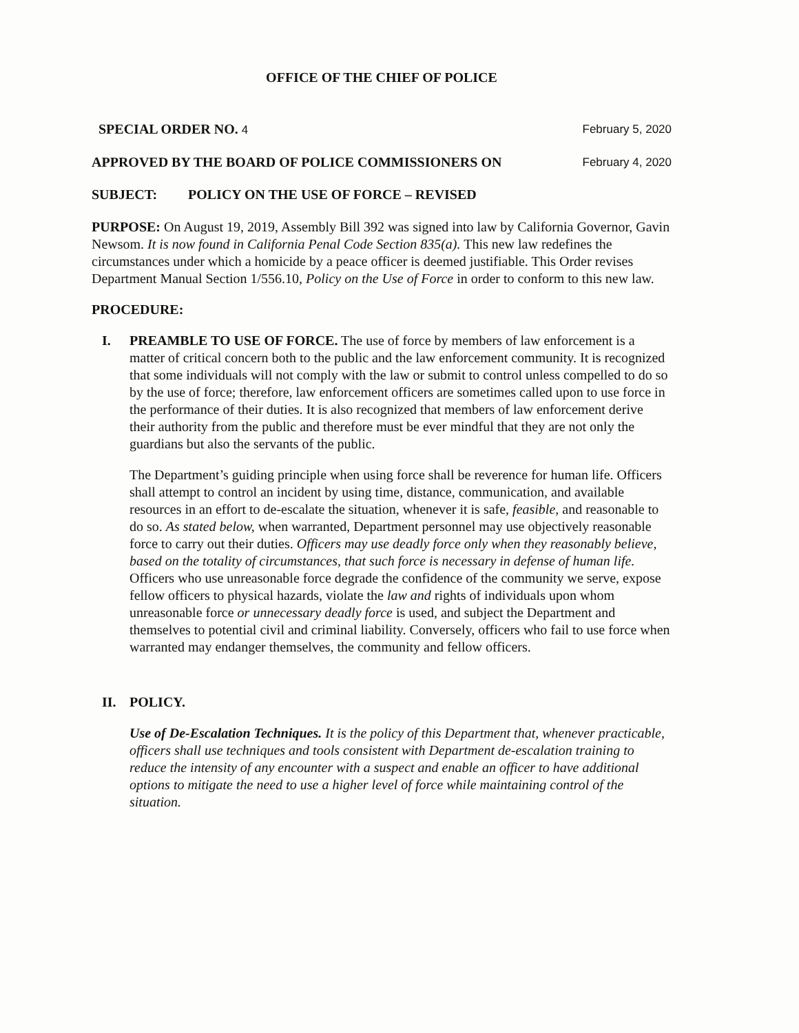OFFICE OF THE CHIEF OF POLICE
SPECIAL ORDER NO. 4 February 5, 2020
APPROVED BY THE BOARD OF POLICE COMMISSIONERS ON February 4, 2020
SUBJECT: POLICY ON THE USE OF FORCE – REVISED
PURPOSE: On August 19, 2019, Assembly Bill 392 was signed into law by California Governor, Gavin Newsom. It is now found in California Penal Code Section 835(a). This new law redefines the circumstances under which a homicide by a peace officer is deemed justifiable. This Order revises Department Manual Section 1/556.10, Policy on the Use of Force in order to conform to this new law.
PROCEDURE:
I. PREAMBLE TO USE OF FORCE. The use of force by members of law enforcement is a matter of critical concern both to the public and the law enforcement community. It is recognized that some individuals will not comply with the law or submit to control unless compelled to do so by the use of force; therefore, law enforcement officers are sometimes called upon to use force in the performance of their duties. It is also recognized that members of law enforcement derive their authority from the public and therefore must be ever mindful that they are not only the guardians but also the servants of the public.
The Department’s guiding principle when using force shall be reverence for human life. Officers shall attempt to control an incident by using time, distance, communication, and available resources in an effort to de-escalate the situation, whenever it is safe, feasible, and reasonable to do so. As stated below, when warranted, Department personnel may use objectively reasonable force to carry out their duties. Officers may use deadly force only when they reasonably believe, based on the totality of circumstances, that such force is necessary in defense of human life. Officers who use unreasonable force degrade the confidence of the community we serve, expose fellow officers to physical hazards, violate the law and rights of individuals upon whom unreasonable force or unnecessary deadly force is used, and subject the Department and themselves to potential civil and criminal liability. Conversely, officers who fail to use force when warranted may endanger themselves, the community and fellow officers.
II. POLICY.
Use of De-Escalation Techniques. It is the policy of this Department that, whenever practicable, officers shall use techniques and tools consistent with Department de-escalation training to reduce the intensity of any encounter with a suspect and enable an officer to have additional options to mitigate the need to use a higher level of force while maintaining control of the situation.